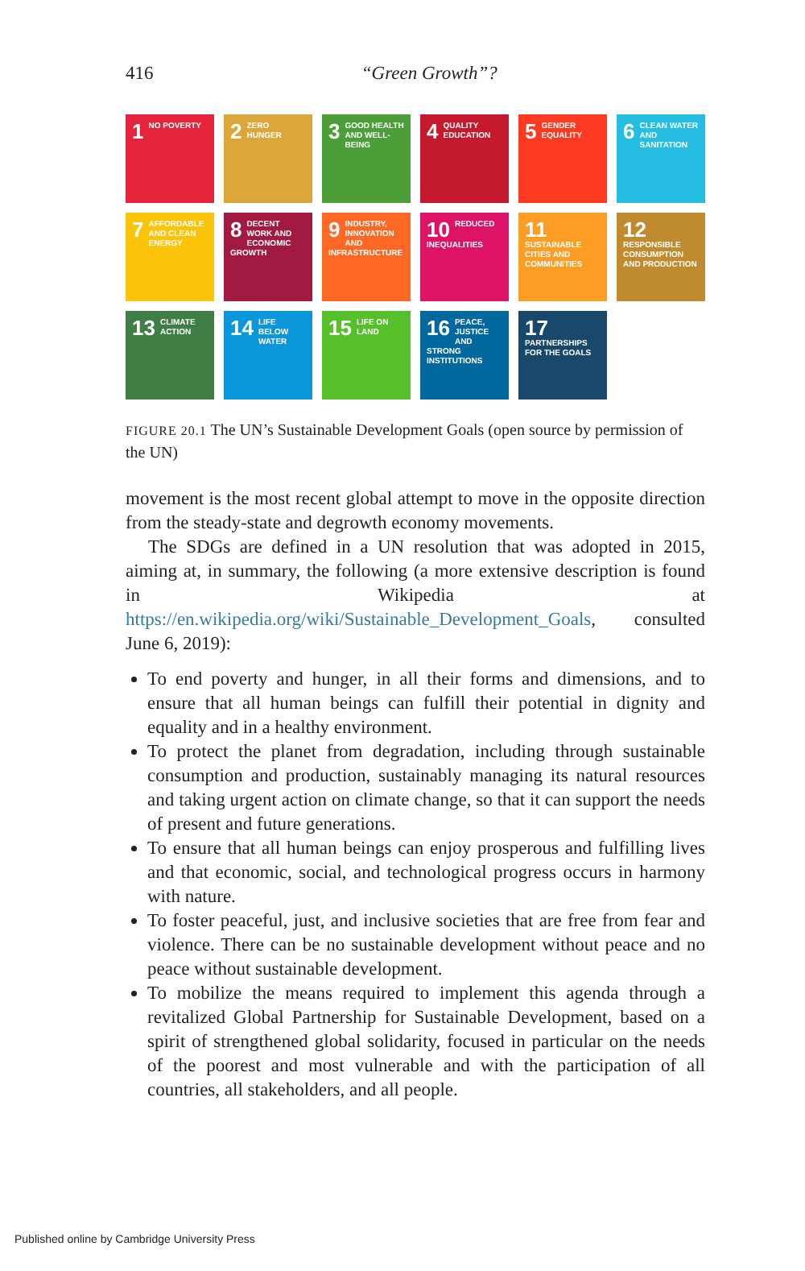416
“Green Growth”?
1 NO POVERTY
2 ZERO HUNGER
3 GOOD HEALTH AND WELL-BEING
4 QUALITY EDUCATION
5 GENDER EQUALITY
6 CLEAN WATER AND SANITATION
7 AFFORDABLE AND CLEAN ENERGY
8 DECENT WORK AND ECONOMIC GROWTH
9 INDUSTRY, INNOVATION AND INFRASTRUCTURE
10 REDUCED INEQUALITIES
11 SUSTAINABLE CITIES AND COMMUNITIES
12 RESPONSIBLE CONSUMPTION AND PRODUCTION
13 CLIMATE ACTION
14 LIFE BELOW WATER
15 LIFE ON LAND
16 PEACE, JUSTICE AND STRONG INSTITUTIONS
17 PARTNERSHIPS FOR THE GOALS
FIGURE 20.1 The UN’s Sustainable Development Goals (open source by permission of the UN)
movement is the most recent global attempt to move in the opposite direction from the steady-state and degrowth economy movements.
The SDGs are defined in a UN resolution that was adopted in 2015, aiming at, in summary, the following (a more extensive description is found in Wikipedia at https://en.wikipedia.org/wiki/Sustainable_Development_Goals, consulted June 6, 2019):
To end poverty and hunger, in all their forms and dimensions, and to ensure that all human beings can fulfill their potential in dignity and equality and in a healthy environment.
To protect the planet from degradation, including through sustainable consumption and production, sustainably managing its natural resources and taking urgent action on climate change, so that it can support the needs of present and future generations.
To ensure that all human beings can enjoy prosperous and fulfilling lives and that economic, social, and technological progress occurs in harmony with nature.
To foster peaceful, just, and inclusive societies that are free from fear and violence. There can be no sustainable development without peace and no peace without sustainable development.
To mobilize the means required to implement this agenda through a revitalized Global Partnership for Sustainable Development, based on a spirit of strengthened global solidarity, focused in particular on the needs of the poorest and most vulnerable and with the participation of all countries, all stakeholders, and all people.
Published online by Cambridge University Press